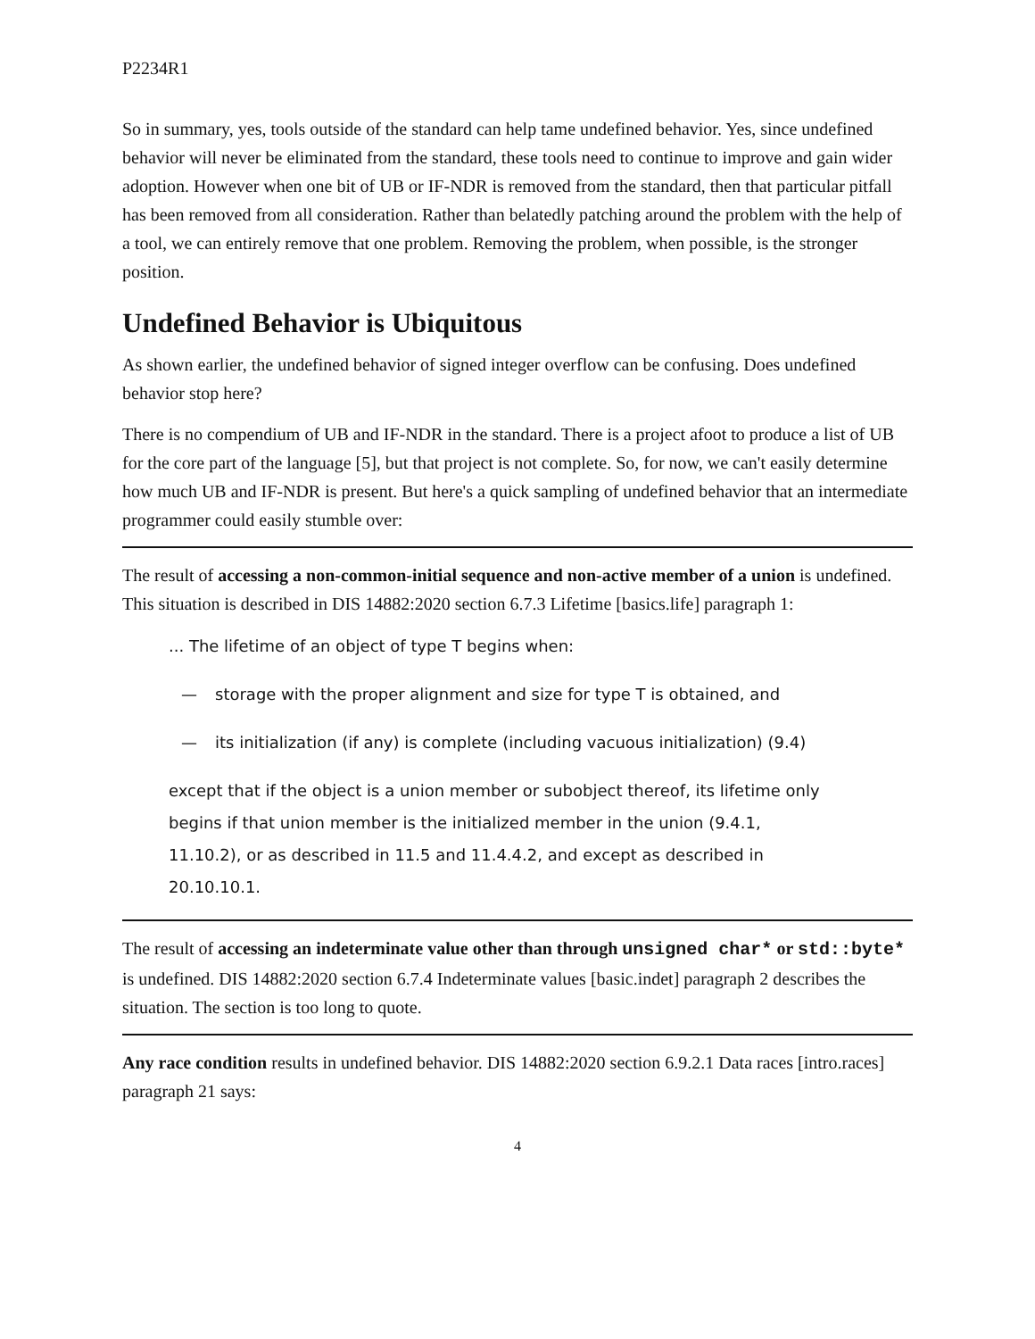P2234R1
So in summary, yes, tools outside of the standard can help tame undefined behavior. Yes, since undefined behavior will never be eliminated from the standard, these tools need to continue to improve and gain wider adoption. However when one bit of UB or IF-NDR is removed from the standard, then that particular pitfall has been removed from all consideration. Rather than belatedly patching around the problem with the help of a tool, we can entirely remove that one problem. Removing the problem, when possible, is the stronger position.
Undefined Behavior is Ubiquitous
As shown earlier, the undefined behavior of signed integer overflow can be confusing. Does undefined behavior stop here?
There is no compendium of UB and IF-NDR in the standard. There is a project afoot to produce a list of UB for the core part of the language [5], but that project is not complete. So, for now, we can't easily determine how much UB and IF-NDR is present. But here's a quick sampling of undefined behavior that an intermediate programmer could easily stumble over:
The result of accessing a non-common-initial sequence and non-active member of a union is undefined. This situation is described in DIS 14882:2020 section 6.7.3 Lifetime [basics.life] paragraph 1:
... The lifetime of an object of type T begins when:
— storage with the proper alignment and size for type T is obtained, and
— its initialization (if any) is complete (including vacuous initialization) (9.4)
except that if the object is a union member or subobject thereof, its lifetime only begins if that union member is the initialized member in the union (9.4.1, 11.10.2), or as described in 11.5 and 11.4.4.2, and except as described in 20.10.10.1.
The result of accessing an indeterminate value other than through unsigned char* or std::byte* is undefined. DIS 14882:2020 section 6.7.4 Indeterminate values [basic.indet] paragraph 2 describes the situation. The section is too long to quote.
Any race condition results in undefined behavior. DIS 14882:2020 section 6.9.2.1 Data races [intro.races] paragraph 21 says:
4